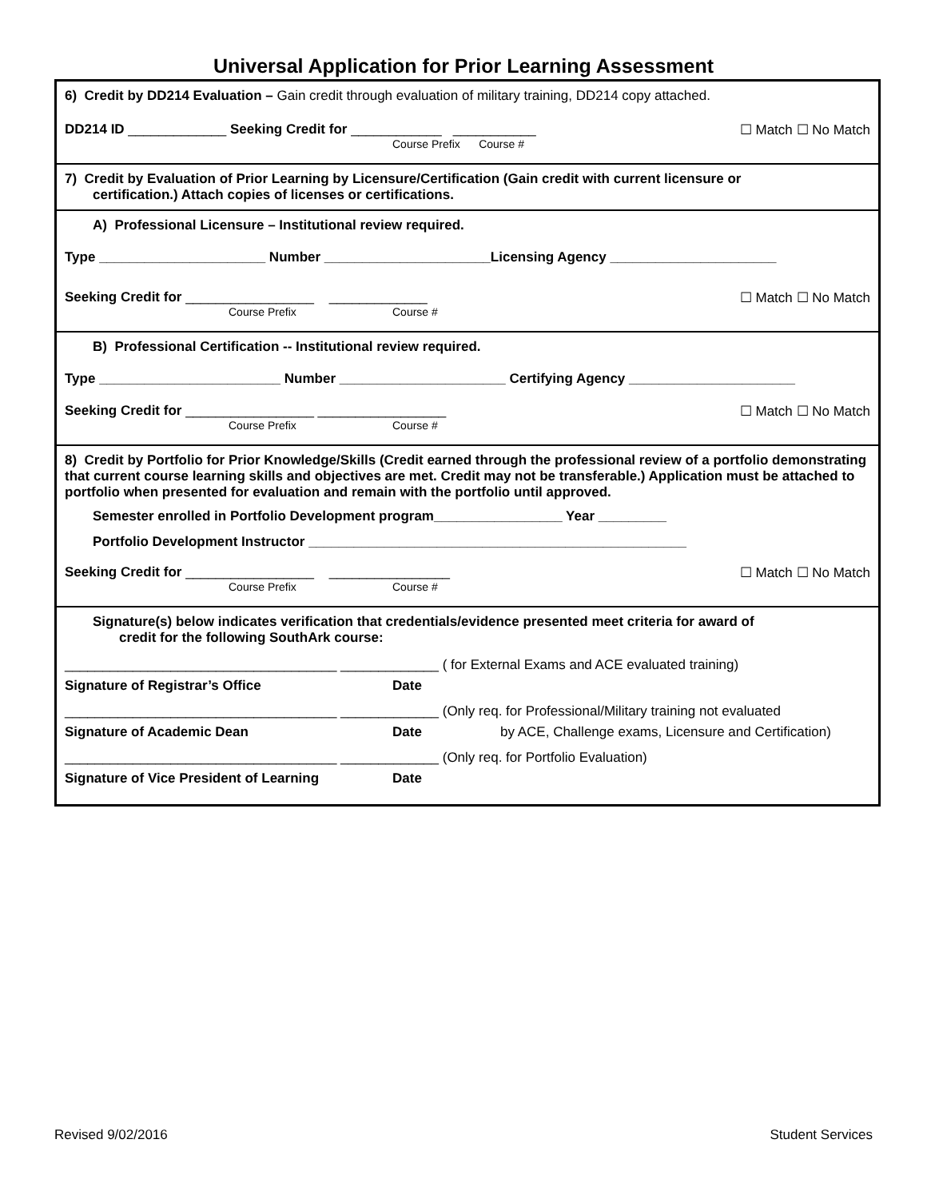Universal Application for Prior Learning Assessment
6) Credit by DD214 Evaluation – Gain credit through evaluation of military training, DD214 copy attached.
DD214 ID _____________ Seeking Credit for ____________ ___________
Course Prefix Course #
☐ Match ☐ No Match
7) Credit by Evaluation of Prior Learning by Licensure/Certification (Gain credit with current licensure or
certification.) Attach copies of licenses or certifications.
A) Professional Licensure – Institutional review required.
Type ______________________ Number ______________________Licensing Agency ______________________
Seeking Credit for _________________ _____________
Course Prefix Course #
☐ Match ☐ No Match
B) Professional Certification -- Institutional review required.
Type ________________________ Number ______________________ Certifying Agency ______________________
Seeking Credit for _________________ _________________
Course Prefix Course #
☐ Match ☐ No Match
8) Credit by Portfolio for Prior Knowledge/Skills (Credit earned through the professional review of a portfolio demonstrating that current course learning skills and objectives are met. Credit may not be transferable.) Application must be attached to portfolio when presented for evaluation and remain with the portfolio until approved.
Semester enrolled in Portfolio Development program_________________ Year _________
Portfolio Development Instructor __________________________________________________
Seeking Credit for _________________ ________________
Course Prefix Course #
☐ Match ☐ No Match
Signature(s) below indicates verification that credentials/evidence presented meet criteria for award of
credit for the following SouthArk course:
____________________________________ _____________ ( for External Exams and ACE evaluated training)
Signature of Registrar’s Office Date
____________________________________ _____________ (Only req. for Professional/Military training not evaluated
Signature of Academic Dean Date by ACE, Challenge exams, Licensure and Certification)
____________________________________ _____________ (Only req. for Portfolio Evaluation)
Signature of Vice President of Learning Date
Revised 9/02/2016 Student Services